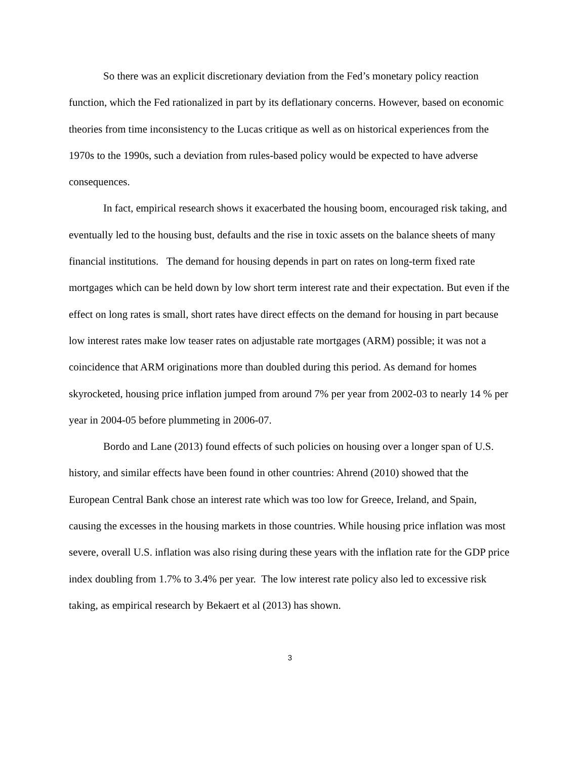So there was an explicit discretionary deviation from the Fed’s monetary policy reaction function, which the Fed rationalized in part by its deflationary concerns. However, based on economic theories from time inconsistency to the Lucas critique as well as on historical experiences from the 1970s to the 1990s, such a deviation from rules-based policy would be expected to have adverse consequences.
In fact, empirical research shows it exacerbated the housing boom, encouraged risk taking, and eventually led to the housing bust, defaults and the rise in toxic assets on the balance sheets of many financial institutions. The demand for housing depends in part on rates on long-term fixed rate mortgages which can be held down by low short term interest rate and their expectation. But even if the effect on long rates is small, short rates have direct effects on the demand for housing in part because low interest rates make low teaser rates on adjustable rate mortgages (ARM) possible; it was not a coincidence that ARM originations more than doubled during this period. As demand for homes skyrocketed, housing price inflation jumped from around 7% per year from 2002-03 to nearly 14 % per year in 2004-05 before plummeting in 2006-07.
Bordo and Lane (2013) found effects of such policies on housing over a longer span of U.S. history, and similar effects have been found in other countries: Ahrend (2010) showed that the European Central Bank chose an interest rate which was too low for Greece, Ireland, and Spain, causing the excesses in the housing markets in those countries. While housing price inflation was most severe, overall U.S. inflation was also rising during these years with the inflation rate for the GDP price index doubling from 1.7% to 3.4% per year. The low interest rate policy also led to excessive risk taking, as empirical research by Bekaert et al (2013) has shown.
3